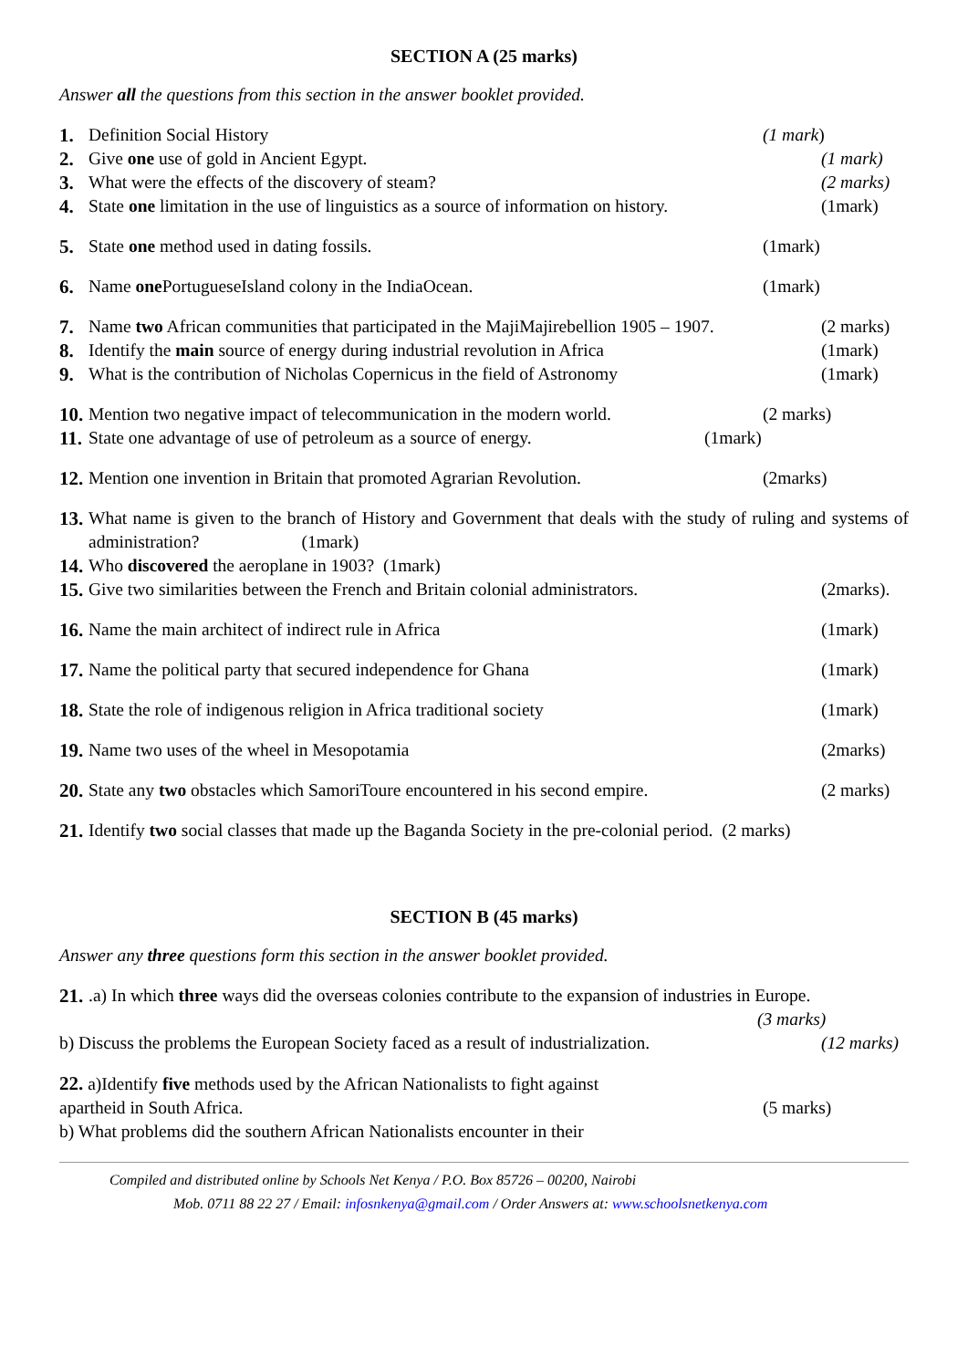SECTION A (25 marks)
Answer all the questions from this section in the answer booklet provided.
1. Definition Social History (1 mark)
2. Give one use of gold in Ancient Egypt. (1 mark)
3. What were the effects of the discovery of steam? (2 marks)
4. State one limitation in the use of linguistics as a source of information on history. (1mark)
5. State one method used in dating fossils. (1mark)
6. Name one PortugueseIsland colony in the IndiaOcean. (1mark)
7. Name two African communities that participated in the MajiMajirebellion 1905 – 1907. (2 marks)
8. Identify the main source of energy during industrial revolution in Africa (1mark)
9. What is the contribution of Nicholas Copernicus in the field of Astronomy (1mark)
10. Mention two negative impact of telecommunication in the modern world. (2 marks)
11. State one advantage of use of petroleum as a source of energy. (1mark)
12. Mention one invention in Britain that promoted Agrarian Revolution. (2marks)
13. What name is given to the branch of History and Government that deals with the study of ruling and systems of administration? (1mark)
14. Who discovered the aeroplane in 1903? (1mark)
15. Give two similarities between the French and Britain colonial administrators. (2marks).
16. Name the main architect of indirect rule in Africa (1mark)
17. Name the political party that secured independence for Ghana (1mark)
18. State the role of indigenous religion in Africa traditional society (1mark)
19. Name two uses of the wheel in Mesopotamia (2marks)
20. State any two obstacles which SamoriToure encountered in his second empire. (2 marks)
21. Identify two social classes that made up the Baganda Society in the pre-colonial period. (2 marks)
SECTION B (45 marks)
Answer any three questions form this section in the answer booklet provided.
21..a) In which three ways did the overseas colonies contribute to the expansion of industries in Europe.
(3 marks)
b) Discuss the problems the European Society faced as a result of industrialization. (12 marks)
22. a)Identify five methods used by the African Nationalists to fight against
apartheid in South Africa. (5 marks)
b) What problems did the southern African Nationalists encounter in their
Compiled and distributed online by Schools Net Kenya / P.O. Box 85726 – 00200, Nairobi
Mob. 0711 88 22 27 / Email: infosnkenya@gmail.com / Order Answers at: www.schoolsnetkenya.com